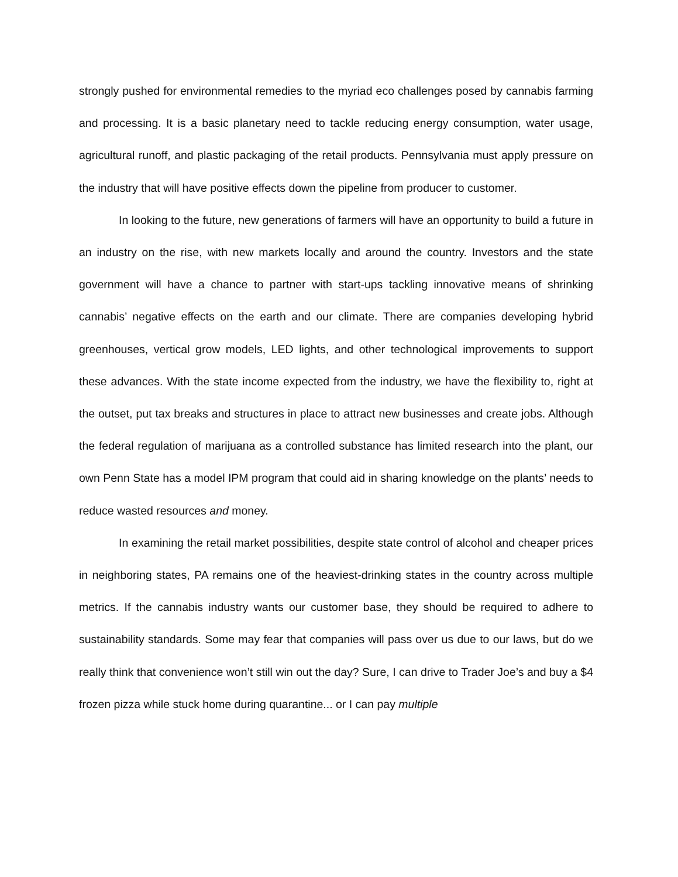strongly pushed for environmental remedies to the myriad eco challenges posed by cannabis farming and processing. It is a basic planetary need to tackle reducing energy consumption, water usage, agricultural runoff, and plastic packaging of the retail products. Pennsylvania must apply pressure on the industry that will have positive effects down the pipeline from producer to customer.
In looking to the future, new generations of farmers will have an opportunity to build a future in an industry on the rise, with new markets locally and around the country. Investors and the state government will have a chance to partner with start-ups tackling innovative means of shrinking cannabis’ negative effects on the earth and our climate. There are companies developing hybrid greenhouses, vertical grow models, LED lights, and other technological improvements to support these advances. With the state income expected from the industry, we have the flexibility to, right at the outset, put tax breaks and structures in place to attract new businesses and create jobs. Although the federal regulation of marijuana as a controlled substance has limited research into the plant, our own Penn State has a model IPM program that could aid in sharing knowledge on the plants’ needs to reduce wasted resources and money.
In examining the retail market possibilities, despite state control of alcohol and cheaper prices in neighboring states, PA remains one of the heaviest-drinking states in the country across multiple metrics. If the cannabis industry wants our customer base, they should be required to adhere to sustainability standards. Some may fear that companies will pass over us due to our laws, but do we really think that convenience won’t still win out the day? Sure, I can drive to Trader Joe’s and buy a $4 frozen pizza while stuck home during quarantine... or I can pay multiple